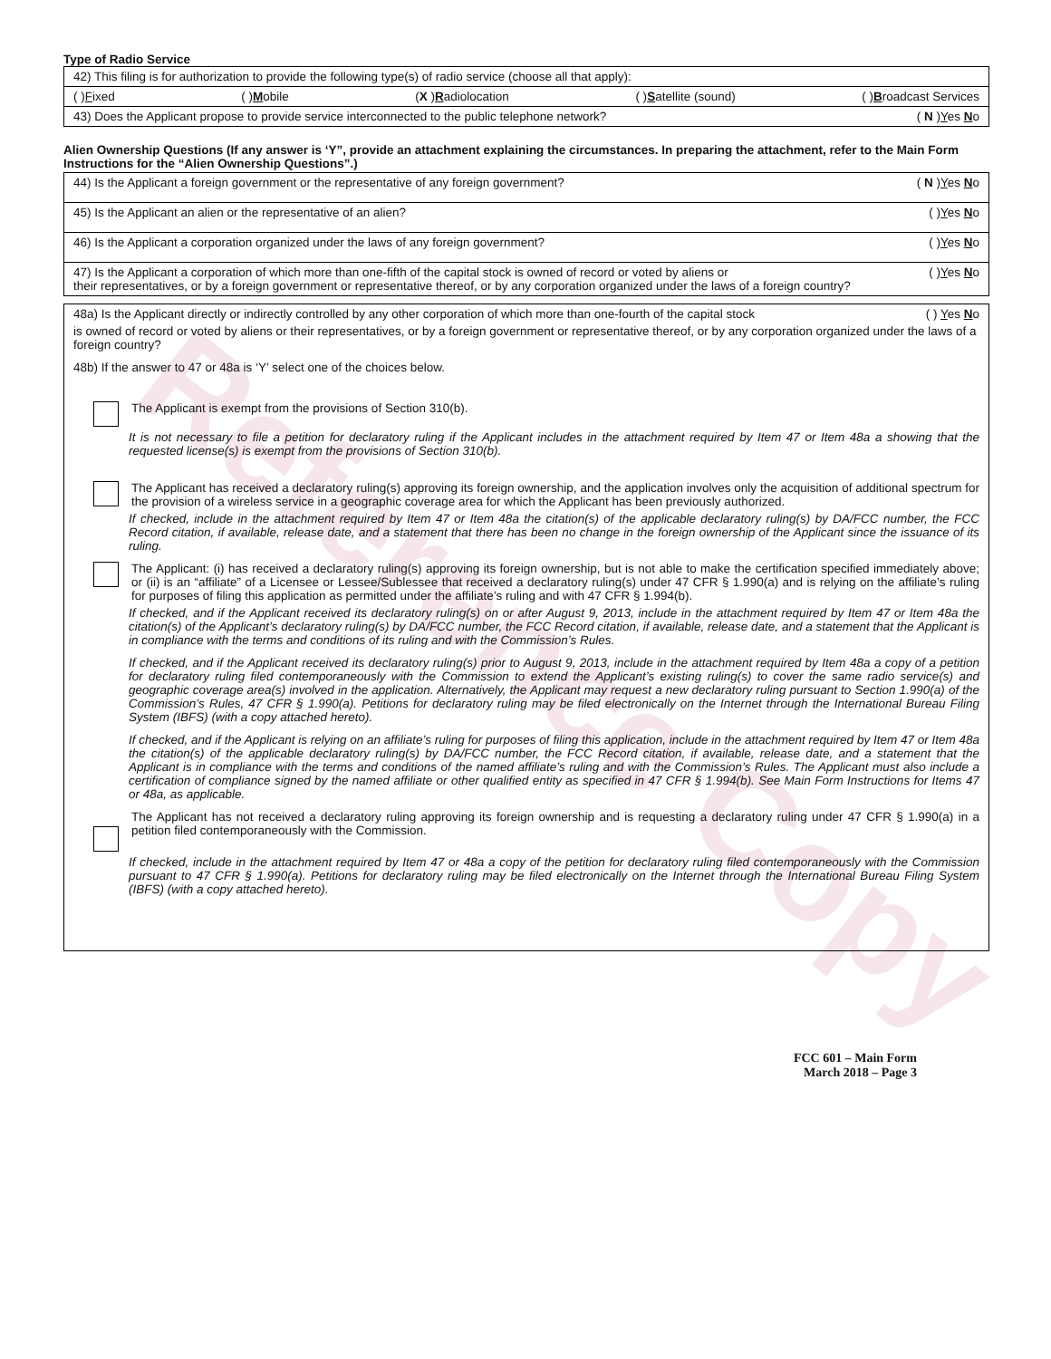Reference Copy
Type of Radio Service
42) This filing is for authorization to provide the following type(s) of radio service (choose all that apply):
( )Fixed ( )Mobile (X )Radiolocation ( )Satellite (sound) ( )Broadcast Services
43) Does the Applicant propose to provide service interconnected to the public telephone network? ( N )Yes No
Alien Ownership Questions (If any answer is ‘Y”, provide an attachment explaining the circumstances. In preparing the attachment, refer to the Main Form Instructions for the “Alien Ownership Questions”.)
44) Is the Applicant a foreign government or the representative of any foreign government? ( N )Yes No
45) Is the Applicant an alien or the representative of an alien? ( )Yes No
46) Is the Applicant a corporation organized under the laws of any foreign government? ( )Yes No
47) Is the Applicant a corporation of which more than one-fifth of the capital stock is owned of record or voted by aliens or ( )Yes No
their representatives, or by a foreign government or representative thereof, or by any corporation organized under the laws of a foreign country?
48a) Is the Applicant directly or indirectly controlled by any other corporation of which more than one-fourth of the capital stock ( ) Yes No
is owned of record or voted by aliens or their representatives, or by a foreign government or representative thereof, or by any corporation organized under the laws of a foreign country?
48b) If the answer to 47 or 48a is ‘Y’ select one of the choices below.
The Applicant is exempt from the provisions of Section 310(b).
It is not necessary to file a petition for declaratory ruling if the Applicant includes in the attachment required by Item 47 or Item 48a a showing that the requested license(s) is exempt from the provisions of Section 310(b).
The Applicant has received a declaratory ruling(s) approving its foreign ownership, and the application involves only the acquisition of additional spectrum for the provision of a wireless service in a geographic coverage area for which the Applicant has been previously authorized.
If checked, include in the attachment required by Item 47 or Item 48a the citation(s) of the applicable declaratory ruling(s) by DA/FCC number, the FCC Record citation, if available, release date, and a statement that there has been no change in the foreign ownership of the Applicant since the issuance of its ruling.
The Applicant: (i) has received a declaratory ruling(s) approving its foreign ownership, but is not able to make the certification specified immediately above; or (ii) is an “affiliate” of a Licensee or Lessee/Sublessee that received a declaratory ruling(s) under 47 CFR § 1.990(a) and is relying on the affiliate’s ruling for purposes of filing this application as permitted under the affiliate’s ruling and with 47 CFR § 1.994(b).
If checked, and if the Applicant received its declaratory ruling(s) on or after August 9, 2013, include in the attachment required by Item 47 or Item 48a the citation(s) of the Applicant’s declaratory ruling(s) by DA/FCC number, the FCC Record citation, if available, release date, and a statement that the Applicant is in compliance with the terms and conditions of its ruling and with the Commission’s Rules.
If checked, and if the Applicant received its declaratory ruling(s) prior to August 9, 2013, include in the attachment required by Item 48a a copy of a petition for declaratory ruling filed contemporaneously with the Commission to extend the Applicant’s existing ruling(s) to cover the same radio service(s) and geographic coverage area(s) involved in the application. Alternatively, the Applicant may request a new declaratory ruling pursuant to Section 1.990(a) of the Commission’s Rules, 47 CFR § 1.990(a). Petitions for declaratory ruling may be filed electronically on the Internet through the International Bureau Filing System (IBFS) (with a copy attached hereto).
If checked, and if the Applicant is relying on an affiliate’s ruling for purposes of filing this application, include in the attachment required by Item 47 or Item 48a the citation(s) of the applicable declaratory ruling(s) by DA/FCC number, the FCC Record citation, if available, release date, and a statement that the Applicant is in compliance with the terms and conditions of the named affiliate’s ruling and with the Commission’s Rules. The Applicant must also include a certification of compliance signed by the named affiliate or other qualified entity as specified in 47 CFR § 1.994(b). See Main Form Instructions for Items 47 or 48a, as applicable.
The Applicant has not received a declaratory ruling approving its foreign ownership and is requesting a declaratory ruling under 47 CFR § 1.990(a) in a petition filed contemporaneously with the Commission.
If checked, include in the attachment required by Item 47 or 48a a copy of the petition for declaratory ruling filed contemporaneously with the Commission pursuant to 47 CFR § 1.990(a). Petitions for declaratory ruling may be filed electronically on the Internet through the International Bureau Filing System (IBFS) (with a copy attached hereto).
FCC 601 – Main Form
March 2018 – Page 3